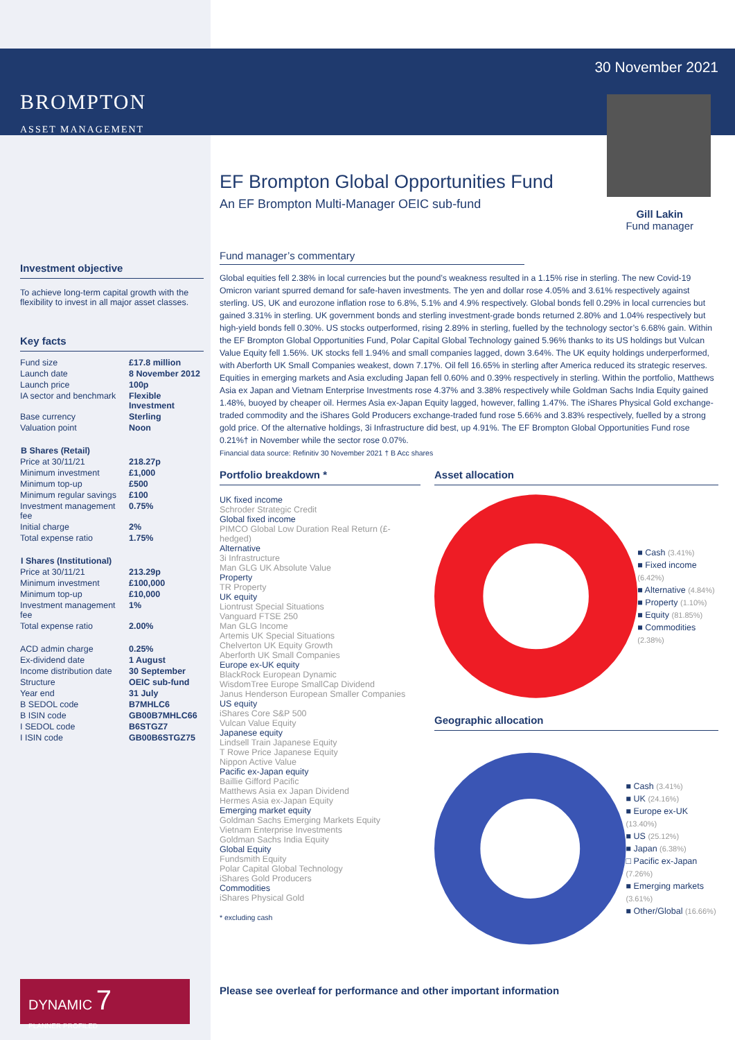BROMPTON
ASSET MANAGEMENT
Investment objective
To achieve long-term capital growth with the flexibility to invest in all major asset classes.
Key facts
| Fund size | £17.8 million |
| Launch date | 8 November 2012 |
| Launch price | 100p |
| IA sector and benchmark | Flexible Investment |
| Base currency | Sterling |
| Valuation point | Noon |
| B Shares (Retail) | |
| Price at 30/11/21 | 218.27p |
| Minimum investment | £1,000 |
| Minimum top-up | £500 |
| Minimum regular savings | £100 |
| Investment management fee | 0.75% |
| Initial charge | 2% |
| Total expense ratio | 1.75% |
| I Shares (Institutional) | |
| Price at 30/11/21 | 213.29p |
| Minimum investment | £100,000 |
| Minimum top-up | £10,000 |
| Investment management fee | 1% |
| Total expense ratio | 2.00% |
| ACD admin charge | 0.25% |
| Ex-dividend date | 1 August |
| Income distribution date | 30 September |
| Structure | OEIC sub-fund |
| Year end | 31 July |
| B SEDOL code | B7MHLC6 |
| B ISIN code | GB00B7MHLC66 |
| I SEDOL code | B6STGZ7 |
| I ISIN code | GB00B6STGZ75 |
Gill Lakin
Fund manager
30 November 2021
EF Brompton Global Opportunities Fund
An EF Brompton Multi-Manager OEIC sub-fund
Fund manager’s commentary
Global equities fell 2.38% in local currencies but the pound’s weakness resulted in a 1.15% rise in sterling. The new Covid-19 Omicron variant spurred demand for safe-haven investments. The yen and dollar rose 4.05% and 3.61% respectively against sterling. US, UK and eurozone inflation rose to 6.8%, 5.1% and 4.9% respectively. Global bonds fell 0.29% in local currencies but gained 3.31% in sterling. UK government bonds and sterling investment-grade bonds returned 2.80% and 1.04% respectively but high-yield bonds fell 0.30%. US stocks outperformed, rising 2.89% in sterling, fuelled by the technology sector’s 6.68% gain. Within the EF Brompton Global Opportunities Fund, Polar Capital Global Technology gained 5.96% thanks to its US holdings but Vulcan Value Equity fell 1.56%. UK stocks fell 1.94% and small companies lagged, down 3.64%. The UK equity holdings underperformed, with Aberforth UK Small Companies weakest, down 7.17%. Oil fell 16.65% in sterling after America reduced its strategic reserves. Equities in emerging markets and Asia excluding Japan fell 0.60% and 0.39% respectively in sterling. Within the portfolio, Matthews Asia ex Japan and Vietnam Enterprise Investments rose 4.37% and 3.38% respectively while Goldman Sachs India Equity gained 1.48%, buoyed by cheaper oil. Hermes Asia ex-Japan Equity lagged, however, falling 1.47%. The iShares Physical Gold exchange-traded commodity and the iShares Gold Producers exchange-traded fund rose 5.66% and 3.83% respectively, fuelled by a strong gold price. Of the alternative holdings, 3i Infrastructure did best, up 4.91%. The EF Brompton Global Opportunities Fund rose 0.21%† in November while the sector rose 0.07%.
Financial data source: Refinitiv 30 November 2021 † B Acc shares
Portfolio breakdown *
UK fixed income
Schroder Strategic Credit
Global fixed income
PIMCO Global Low Duration Real Return (£-hedged)
Alternative
3i Infrastructure
Man GLG UK Absolute Value
Property
TR Property
UK equity
Liontrust Special Situations
Vanguard FTSE 250
Man GLG Income
Artemis UK Special Situations
Chelverton UK Equity Growth
Aberforth UK Small Companies
Europe ex-UK equity
BlackRock European Dynamic
WisdomTree Europe SmallCap Dividend
Janus Henderson European Smaller Companies
US equity
iShares Core S&P 500
Vulcan Value Equity
Japanese equity
Lindsell Train Japanese Equity
T Rowe Price Japanese Equity
Nippon Active Value
Pacific ex-Japan equity
Baillie Gifford Pacific
Matthews Asia ex Japan Dividend
Hermes Asia ex-Japan Equity
Emerging market equity
Goldman Sachs Emerging Markets Equity
Vietnam Enterprise Investments
Goldman Sachs India Equity
Global Equity
Fundsmith Equity
Polar Capital Global Technology
iShares Gold Producers
Commodities
iShares Physical Gold
* excluding cash
Asset allocation
■ Cash (3.41%)
■ Fixed income (6.42%)
■ Alternative (4.84%)
■ Property (1.10%)
■ Equity (81.85%)
■ Commodities (2.38%)
Geographic allocation
■ Cash (3.41%)
■ UK (24.16%)
■ Europe ex-UK (13.40%)
■ US (25.12%)
■ Japan (6.38%)
□ Pacific ex-Japan (7.26%)
■ Emerging markets (3.61%)
■ Other/Global (16.66%)
Please see overleaf for performance and other important information
DYNAMIC 7
PLANNER PROFILED